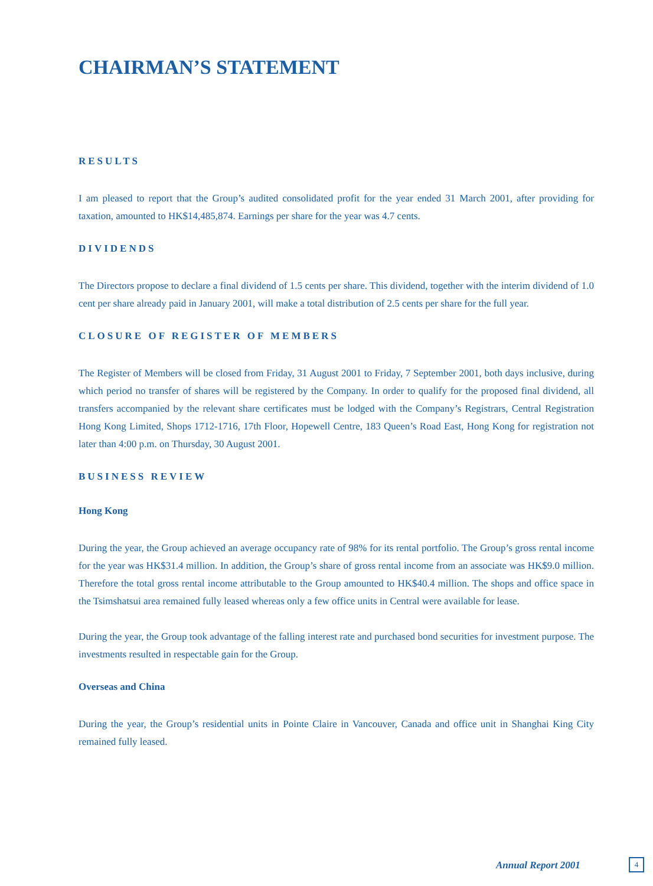CHAIRMAN’S STATEMENT
RESULTS
I am pleased to report that the Group’s audited consolidated profit for the year ended 31 March 2001, after providing for taxation, amounted to HK$14,485,874. Earnings per share for the year was 4.7 cents.
DIVIDENDS
The Directors propose to declare a final dividend of 1.5 cents per share. This dividend, together with the interim dividend of 1.0 cent per share already paid in January 2001, will make a total distribution of 2.5 cents per share for the full year.
CLOSURE OF REGISTER OF MEMBERS
The Register of Members will be closed from Friday, 31 August 2001 to Friday, 7 September 2001, both days inclusive, during which period no transfer of shares will be registered by the Company. In order to qualify for the proposed final dividend, all transfers accompanied by the relevant share certificates must be lodged with the Company’s Registrars, Central Registration Hong Kong Limited, Shops 1712-1716, 17th Floor, Hopewell Centre, 183 Queen’s Road East, Hong Kong for registration not later than 4:00 p.m. on Thursday, 30 August 2001.
BUSINESS REVIEW
Hong Kong
During the year, the Group achieved an average occupancy rate of 98% for its rental portfolio. The Group’s gross rental income for the year was HK$31.4 million. In addition, the Group’s share of gross rental income from an associate was HK$9.0 million. Therefore the total gross rental income attributable to the Group amounted to HK$40.4 million. The shops and office space in the Tsimshatsui area remained fully leased whereas only a few office units in Central were available for lease.
During the year, the Group took advantage of the falling interest rate and purchased bond securities for investment purpose. The investments resulted in respectable gain for the Group.
Overseas and China
During the year, the Group’s residential units in Pointe Claire in Vancouver, Canada and office unit in Shanghai King City remained fully leased.
Annual Report 2001 4